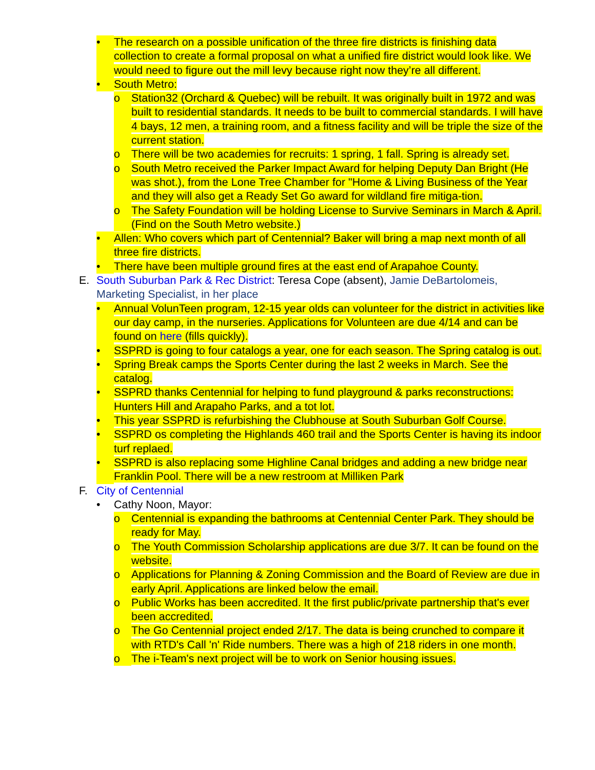• The research on a possible unification of the three fire districts is finishing data collection to create a formal proposal on what a unified fire district would look like. We would need to figure out the mill levy because right now they’re all different.
• South Metro:
o Station32 (Orchard & Quebec) will be rebuilt. It was originally built in 1972 and was built to residential standards. It needs to be built to commercial standards. I will have 4 bays, 12 men, a training room, and a fitness facility and will be triple the size of the current station.
o There will be two academies for recruits: 1 spring, 1 fall. Spring is already set.
o South Metro received the Parker Impact Award for helping Deputy Dan Bright (He was shot.), from the Lone Tree Chamber for "Home & Living Business of the Year and they will also get a Ready Set Go award for wildland fire mitiga-tion.
o The Safety Foundation will be holding License to Survive Seminars in March & April. (Find on the South Metro website.)
• Allen: Who covers which part of Centennial? Baker will bring a map next month of all three fire districts.
• There have been multiple ground fires at the east end of Arapahoe County.
E. South Suburban Park & Rec District: Teresa Cope (absent), Jamie DeBartolomeis, Marketing Specialist, in her place
• Annual VolunTeen program, 12-15 year olds can volunteer for the district in activities like our day camp, in the nurseries. Applications for Volunteen are due 4/14 and can be found on here (fills quickly).
• SSPRD is going to four catalogs a year, one for each season. The Spring catalog is out.
• Spring Break camps the Sports Center during the last 2 weeks in March. See the catalog.
• SSPRD thanks Centennial for helping to fund playground & parks reconstructions: Hunters Hill and Arapaho Parks, and a tot lot.
• This year SSPRD is refurbishing the Clubhouse at South Suburban Golf Course.
• SSPRD os completing the Highlands 460 trail and the Sports Center is having its indoor turf replaed.
• SSPRD is also replacing some Highline Canal bridges and adding a new bridge near Franklin Pool. There will be a new restroom at Milliken Park
F. City of Centennial
• Cathy Noon, Mayor:
o Centennial is expanding the bathrooms at Centennial Center Park. They should be ready for May.
o The Youth Commission Scholarship applications are due 3/7. It can be found on the website.
o Applications for Planning & Zoning Commission and the Board of Review are due in early April. Applications are linked below the email.
o Public Works has been accredited. It the first public/private partnership that's ever been accredited.
o The Go Centennial project ended 2/17. The data is being crunched to compare it with RTD's Call 'n' Ride numbers. There was a high of 218 riders in one month.
o The i-Team's next project will be to work on Senior housing issues.